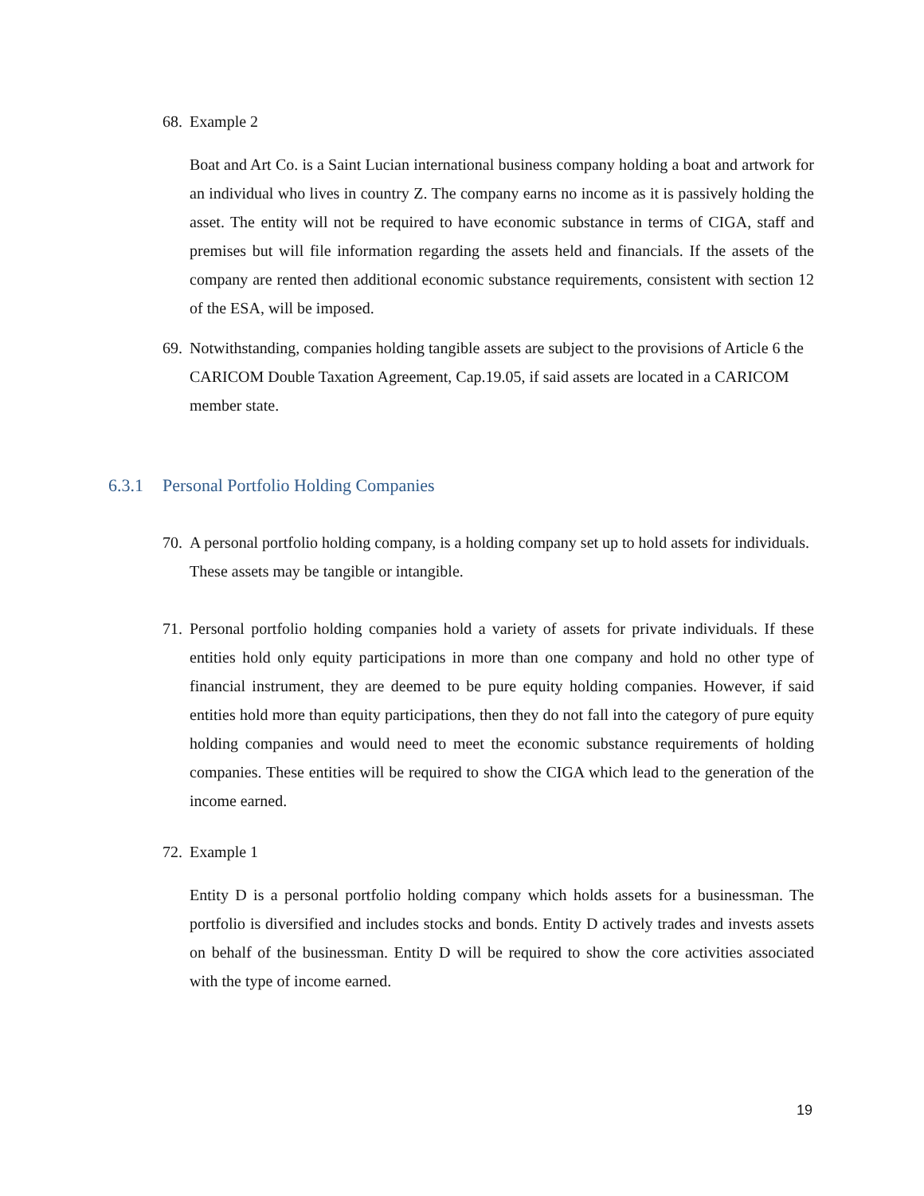68. Example 2
Boat and Art Co. is a Saint Lucian international business company holding a boat and artwork for an individual who lives in country Z. The company earns no income as it is passively holding the asset. The entity will not be required to have economic substance in terms of CIGA, staff and premises but will file information regarding the assets held and financials. If the assets of the company are rented then additional economic substance requirements, consistent with section 12 of the ESA, will be imposed.
69. Notwithstanding, companies holding tangible assets are subject to the provisions of Article 6 the CARICOM Double Taxation Agreement, Cap.19.05, if said assets are located in a CARICOM member state.
6.3.1 Personal Portfolio Holding Companies
70. A personal portfolio holding company, is a holding company set up to hold assets for individuals. These assets may be tangible or intangible.
71. Personal portfolio holding companies hold a variety of assets for private individuals. If these entities hold only equity participations in more than one company and hold no other type of financial instrument, they are deemed to be pure equity holding companies. However, if said entities hold more than equity participations, then they do not fall into the category of pure equity holding companies and would need to meet the economic substance requirements of holding companies. These entities will be required to show the CIGA which lead to the generation of the income earned.
72. Example 1
Entity D is a personal portfolio holding company which holds assets for a businessman. The portfolio is diversified and includes stocks and bonds. Entity D actively trades and invests assets on behalf of the businessman. Entity D will be required to show the core activities associated with the type of income earned.
19